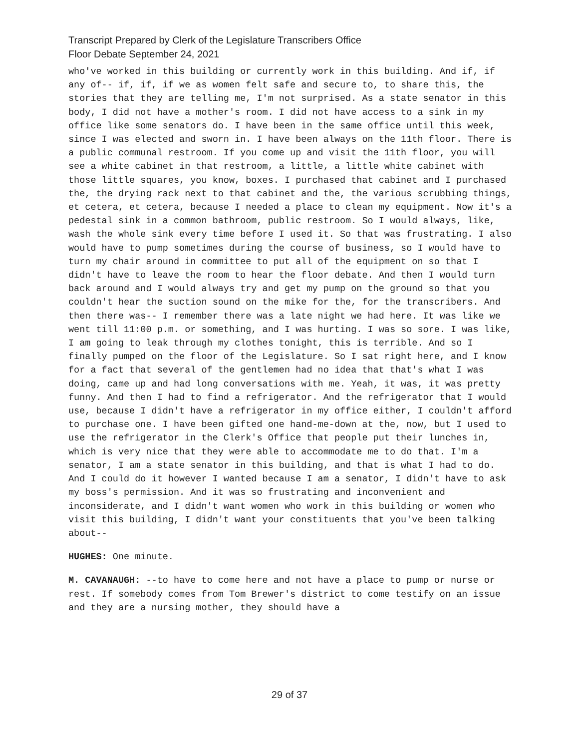Transcript Prepared by Clerk of the Legislature Transcribers Office
Floor Debate September 24, 2021
who've worked in this building or currently work in this building. And if, if any of-- if, if, if we as women felt safe and secure to, to share this, the stories that they are telling me, I'm not surprised. As a state senator in this body, I did not have a mother's room. I did not have access to a sink in my office like some senators do. I have been in the same office until this week, since I was elected and sworn in. I have been always on the 11th floor. There is a public communal restroom. If you come up and visit the 11th floor, you will see a white cabinet in that restroom, a little, a little white cabinet with those little squares, you know, boxes. I purchased that cabinet and I purchased the, the drying rack next to that cabinet and the, the various scrubbing things, et cetera, et cetera, because I needed a place to clean my equipment. Now it's a pedestal sink in a common bathroom, public restroom. So I would always, like, wash the whole sink every time before I used it. So that was frustrating. I also would have to pump sometimes during the course of business, so I would have to turn my chair around in committee to put all of the equipment on so that I didn't have to leave the room to hear the floor debate. And then I would turn back around and I would always try and get my pump on the ground so that you couldn't hear the suction sound on the mike for the, for the transcribers. And then there was-- I remember there was a late night we had here. It was like we went till 11:00 p.m. or something, and I was hurting. I was so sore. I was like, I am going to leak through my clothes tonight, this is terrible. And so I finally pumped on the floor of the Legislature. So I sat right here, and I know for a fact that several of the gentlemen had no idea that that's what I was doing, came up and had long conversations with me. Yeah, it was, it was pretty funny. And then I had to find a refrigerator. And the refrigerator that I would use, because I didn't have a refrigerator in my office either, I couldn't afford to purchase one. I have been gifted one hand-me-down at the, now, but I used to use the refrigerator in the Clerk's Office that people put their lunches in, which is very nice that they were able to accommodate me to do that. I'm a senator, I am a state senator in this building, and that is what I had to do. And I could do it however I wanted because I am a senator, I didn't have to ask my boss's permission. And it was so frustrating and inconvenient and inconsiderate, and I didn't want women who work in this building or women who visit this building, I didn't want your constituents that you've been talking about--
HUGHES: One minute.
M. CAVANAUGH: --to have to come here and not have a place to pump or nurse or rest. If somebody comes from Tom Brewer's district to come testify on an issue and they are a nursing mother, they should have a
29 of 37